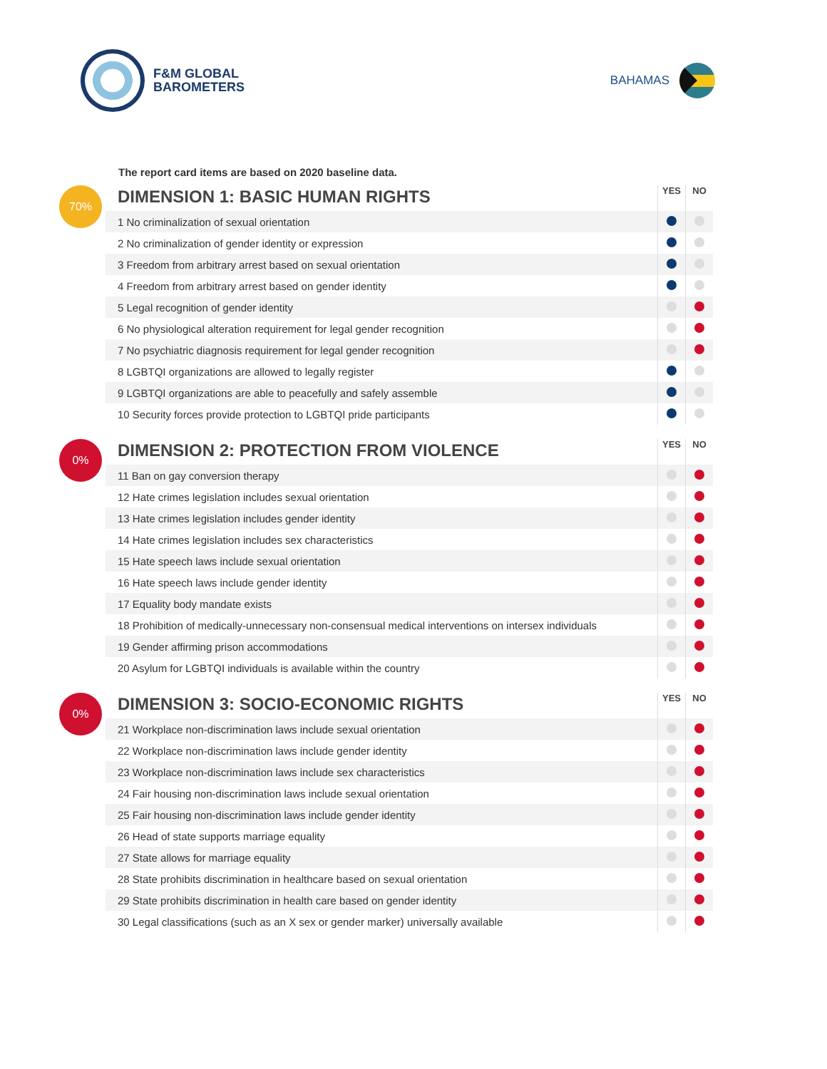F&M GLOBAL
BAROMETERS
BAHAMAS
The report card items are based on 2020 baseline data.
70%
| DIMENSION 1: BASIC HUMAN RIGHTS | YES | NO |
| --- | --- | --- |
| 1 No criminalization of sexual orientation | | |
| 2 No criminalization of gender identity or expression | | |
| 3 Freedom from arbitrary arrest based on sexual orientation | | |
| 4 Freedom from arbitrary arrest based on gender identity | | |
| 5 Legal recognition of gender identity | | |
| 6 No physiological alteration requirement for legal gender recognition | | |
| 7 No psychiatric diagnosis requirement for legal gender recognition | | |
| 8 LGBTQI organizations are allowed to legally register | | |
| 9 LGBTQI organizations are able to peacefully and safely assemble | | |
| 10 Security forces provide protection to LGBTQI pride participants | | |
0%
| DIMENSION 2: PROTECTION FROM VIOLENCE | YES | NO |
| --- | --- | --- |
| 11 Ban on gay conversion therapy | | |
| 12 Hate crimes legislation includes sexual orientation | | |
| 13 Hate crimes legislation includes gender identity | | |
| 14 Hate crimes legislation includes sex characteristics | | |
| 15 Hate speech laws include sexual orientation | | |
| 16 Hate speech laws include gender identity | | |
| 17 Equality body mandate exists | | |
| 18 Prohibition of medically-unnecessary non-consensual medical interventions on intersex individuals | | |
| 19 Gender affirming prison accommodations | | |
| 20 Asylum for LGBTQI individuals is available within the country | | |
0%
| DIMENSION 3: SOCIO-ECONOMIC RIGHTS | YES | NO |
| --- | --- | --- |
| 21 Workplace non-discrimination laws include sexual orientation | | |
| 22 Workplace non-discrimination laws include gender identity | | |
| 23 Workplace non-discrimination laws include sex characteristics | | |
| 24 Fair housing non-discrimination laws include sexual orientation | | |
| 25 Fair housing non-discrimination laws include gender identity | | |
| 26 Head of state supports marriage equality | | |
| 27 State allows for marriage equality | | |
| 28 State prohibits discrimination in healthcare based on sexual orientation | | |
| 29 State prohibits discrimination in health care based on gender identity | | |
| 30 Legal classifications (such as an X sex or gender marker) universally available | | |